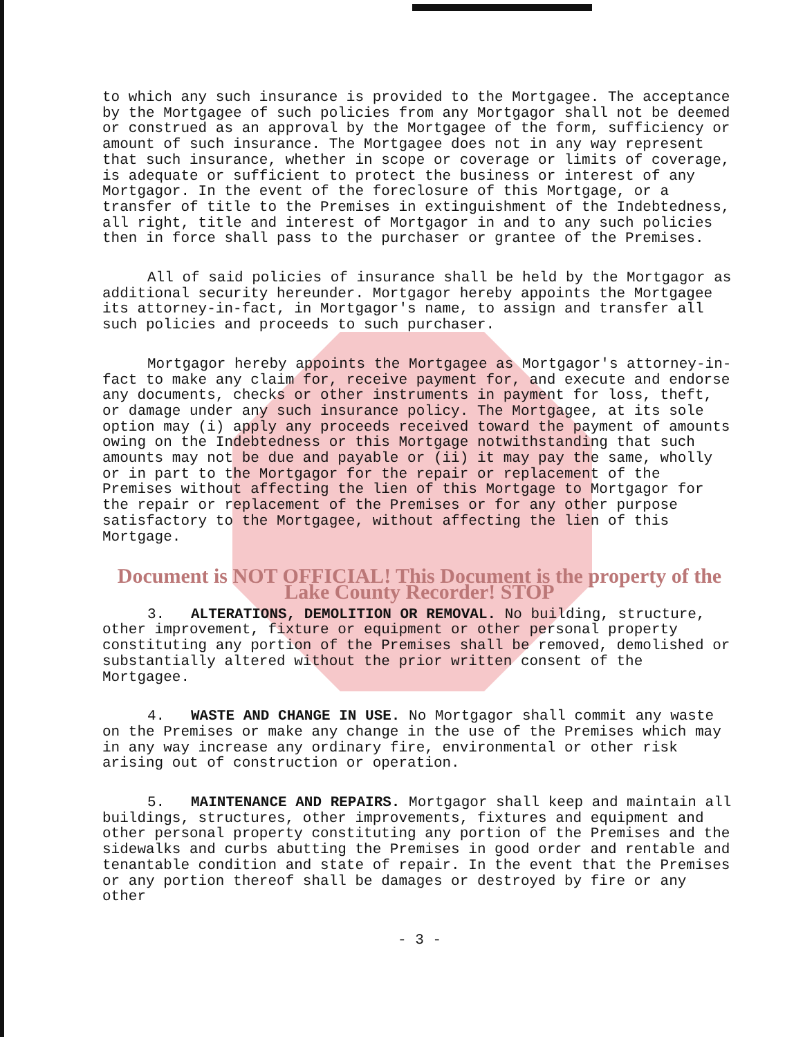to which any such insurance is provided to the Mortgagee. The acceptance by the Mortgagee of such policies from any Mortgagor shall not be deemed or construed as an approval by the Mortgagee of the form, sufficiency or amount of such insurance. The Mortgagee does not in any way represent that such insurance, whether in scope or coverage or limits of coverage, is adequate or sufficient to protect the business or interest of any Mortgagor. In the event of the foreclosure of this Mortgage, or a transfer of title to the Premises in extinguishment of the Indebtedness, all right, title and interest of Mortgagor in and to any such policies then in force shall pass to the purchaser or grantee of the Premises.
All of said policies of insurance shall be held by the Mortgagor as additional security hereunder. Mortgagor hereby appoints the Mortgagee its attorney-in-fact, in Mortgagor's name, to assign and transfer all such policies and proceeds to such purchaser.
Mortgagor hereby appoints the Mortgagee as Mortgagor's attorney-in-fact to make any claim for, receive payment for, and execute and endorse any documents, checks or other instruments in payment for loss, theft, or damage under any such insurance policy. The Mortgagee, at its sole option may (i) apply any proceeds received toward the payment of amounts owing on the Indebtedness or this Mortgage notwithstanding that such amounts may not be due and payable or (ii) it may pay the same, wholly or in part to the Mortgagor for the repair or replacement of the Premises without affecting the lien of this Mortgage to Mortgagor for the repair or replacement of the Premises or for any other purpose satisfactory to the Mortgagee, without affecting the lien of this Mortgage.
Document is NOT OFFICIAL! This Document is the property of the Lake County Recorder! STOP
3. ALTERATIONS, DEMOLITION OR REMOVAL. No building, structure, other improvement, fixture or equipment or other personal property constituting any portion of the Premises shall be removed, demolished or substantially altered without the prior written consent of the Mortgagee.
4. WASTE AND CHANGE IN USE. No Mortgagor shall commit any waste on the Premises or make any change in the use of the Premises which may in any way increase any ordinary fire, environmental or other risk arising out of construction or operation.
5. MAINTENANCE AND REPAIRS. Mortgagor shall keep and maintain all buildings, structures, other improvements, fixtures and equipment and other personal property constituting any portion of the Premises and the sidewalks and curbs abutting the Premises in good order and rentable and tenantable condition and state of repair. In the event that the Premises or any portion thereof shall be damages or destroyed by fire or any other
- 3 -